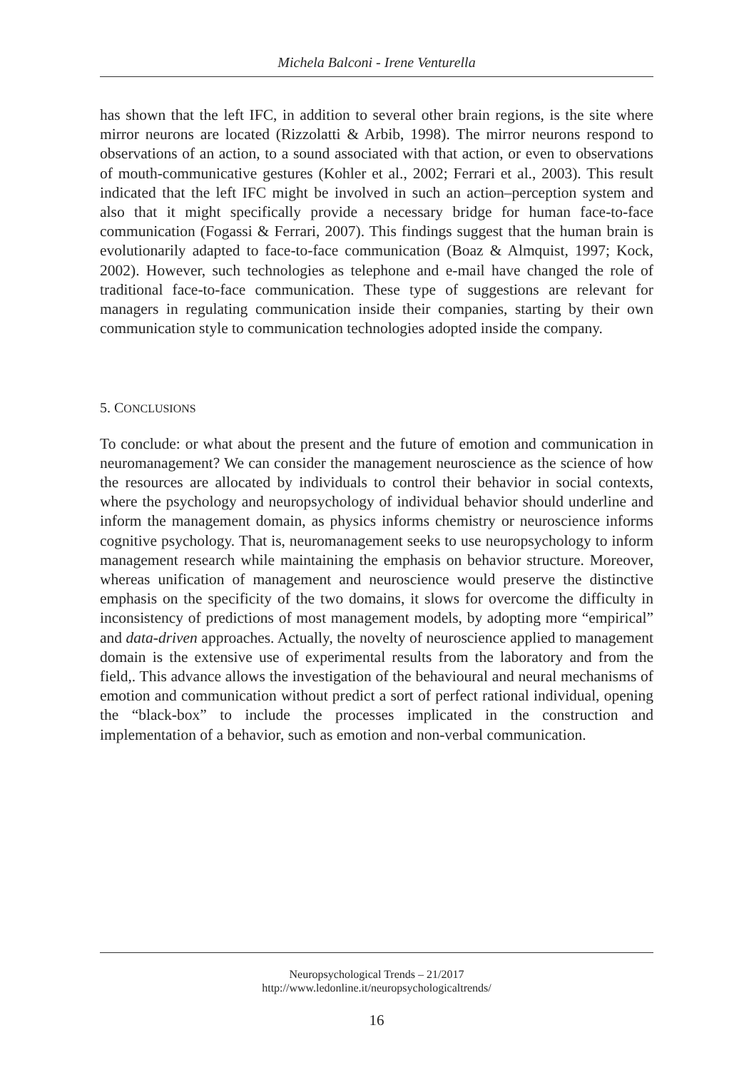Michela Balconi - Irene Venturella
has shown that the left IFC, in addition to several other brain regions, is the site where mirror neurons are located (Rizzolatti & Arbib, 1998). The mirror neurons respond to observations of an action, to a sound associated with that action, or even to observations of mouth-communicative gestures (Kohler et al., 2002; Ferrari et al., 2003). This result indicated that the left IFC might be involved in such an action–perception system and also that it might specifically provide a necessary bridge for human face-to-face communication (Fogassi & Ferrari, 2007). This findings suggest that the human brain is evolutionarily adapted to face-to-face communication (Boaz & Almquist, 1997; Kock, 2002). However, such technologies as telephone and e-mail have changed the role of traditional face-to-face communication. These type of suggestions are relevant for managers in regulating communication inside their companies, starting by their own communication style to communication technologies adopted inside the company.
5. CONCLUSIONS
To conclude: or what about the present and the future of emotion and communication in neuromanagement? We can consider the management neuroscience as the science of how the resources are allocated by individuals to control their behavior in social contexts, where the psychology and neuropsychology of individual behavior should underline and inform the management domain, as physics informs chemistry or neuroscience informs cognitive psychology. That is, neuromanagement seeks to use neuropsychology to inform management research while maintaining the emphasis on behavior structure. Moreover, whereas unification of management and neuroscience would preserve the distinctive emphasis on the specificity of the two domains, it slows for overcome the difficulty in inconsistency of predictions of most management models, by adopting more “empirical” and data-driven approaches. Actually, the novelty of neuroscience applied to management domain is the extensive use of experimental results from the laboratory and from the field,. This advance allows the investigation of the behavioural and neural mechanisms of emotion and communication without predict a sort of perfect rational individual, opening the “black-box” to include the processes implicated in the construction and implementation of a behavior, such as emotion and non-verbal communication.
Neuropsychological Trends – 21/2017
http://www.ledonline.it/neuropsychologicaltrends/
16